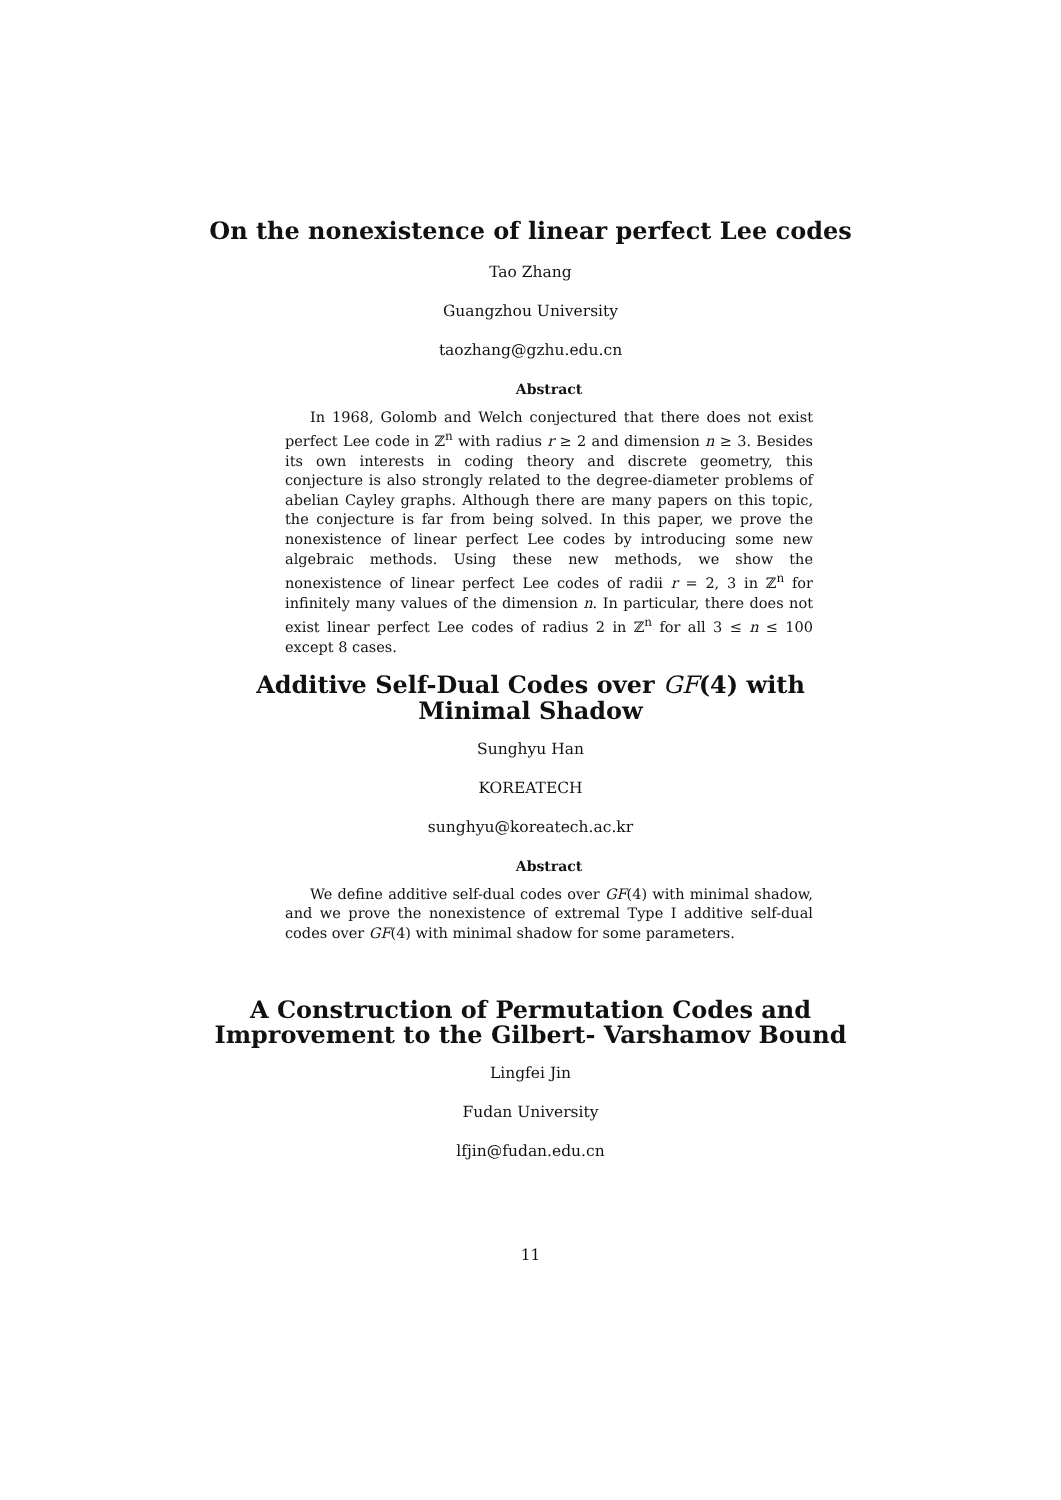On the nonexistence of linear perfect Lee codes
Tao Zhang
Guangzhou University
taozhang@gzhu.edu.cn
Abstract
In 1968, Golomb and Welch conjectured that there does not exist perfect Lee code in ℤ<sup>n</sup> with radius r ≥ 2 and dimension n ≥ 3. Besides its own interests in coding theory and discrete geometry, this conjecture is also strongly related to the degree-diameter problems of abelian Cayley graphs. Although there are many papers on this topic, the conjecture is far from being solved. In this paper, we prove the nonexistence of linear perfect Lee codes by introducing some new algebraic methods. Using these new methods, we show the nonexistence of linear perfect Lee codes of radii r = 2, 3 in ℤ<sup>n</sup> for infinitely many values of the dimension n. In particular, there does not exist linear perfect Lee codes of radius 2 in ℤ<sup>n</sup> for all 3 ≤ n ≤ 100 except 8 cases.
Additive Self-Dual Codes over GF(4) with
Minimal Shadow
Sunghyu Han
KOREATECH
sunghyu@koreatech.ac.kr
Abstract
We define additive self-dual codes over GF(4) with minimal shadow, and we prove the nonexistence of extremal Type I additive self-dual codes over GF(4) with minimal shadow for some parameters.
A Construction of Permutation Codes and
Improvement to the Gilbert- Varshamov Bound
Lingfei Jin
Fudan University
lfjin@fudan.edu.cn
11